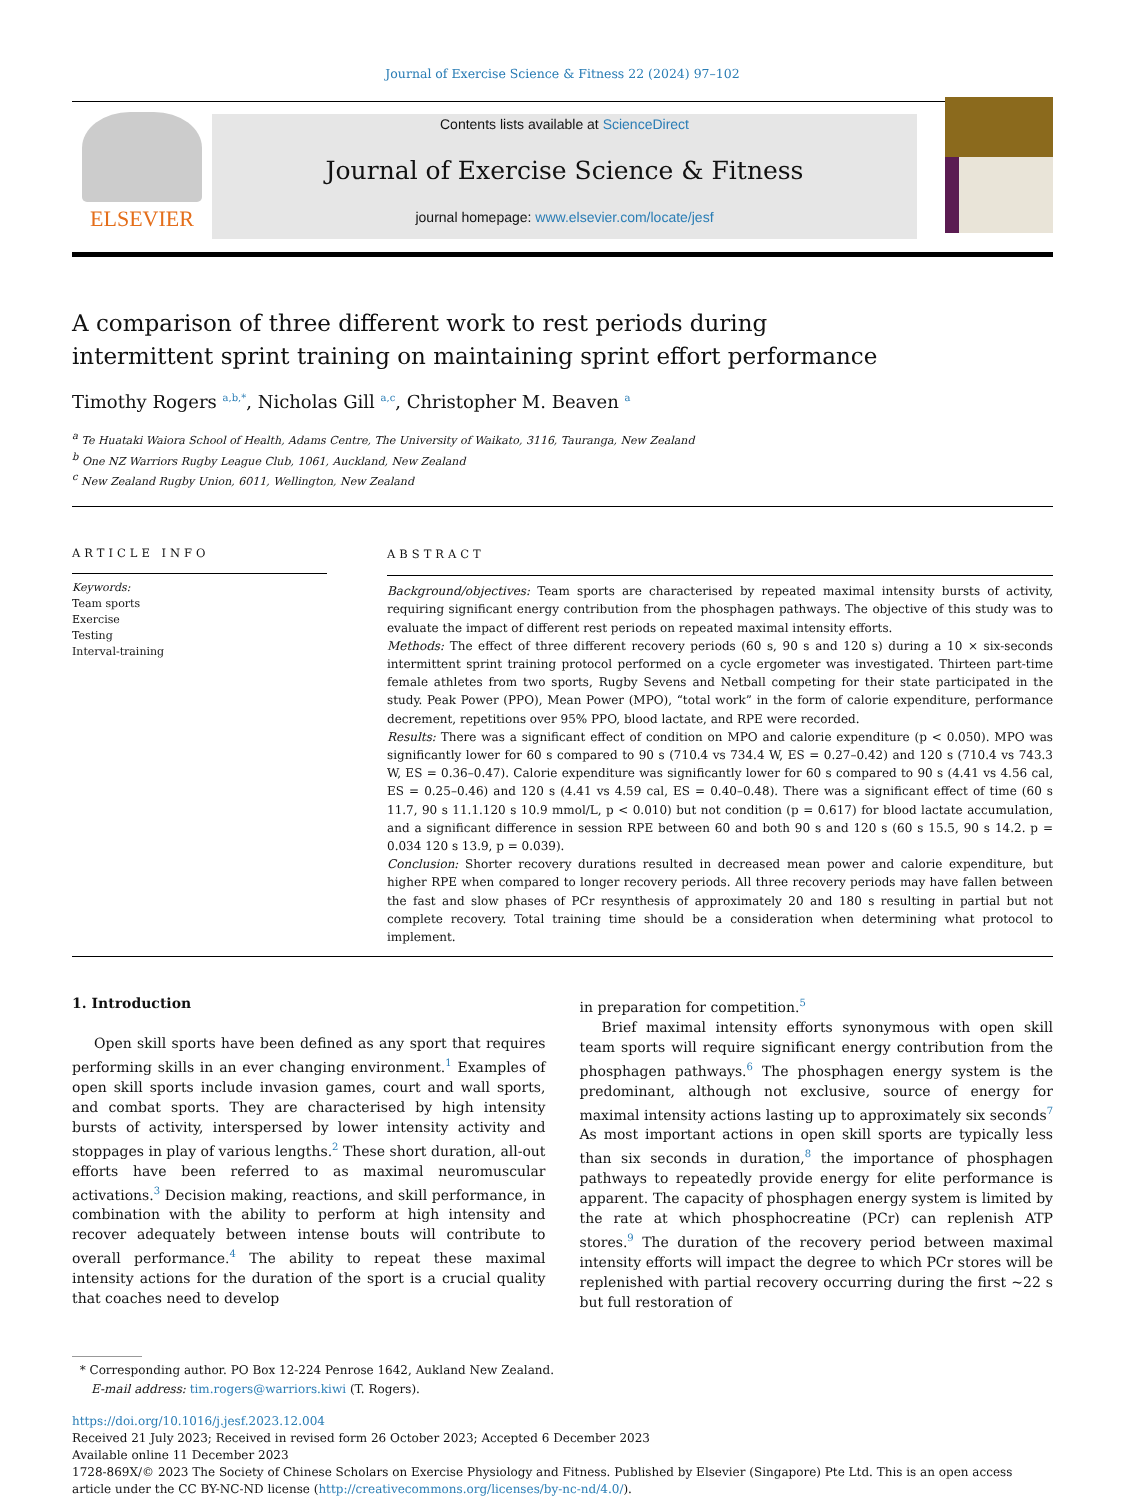Journal of Exercise Science & Fitness 22 (2024) 97–102
ELSEVIER
Contents lists available at ScienceDirect
Journal of Exercise Science & Fitness
journal homepage: www.elsevier.com/locate/jesf
A comparison of three different work to rest periods during intermittent sprint training on maintaining sprint effort performance
Timothy Rogers <sup>a,b,*</sup>, Nicholas Gill <sup>a,c</sup>, Christopher M. Beaven <sup>a</sup>
<sup>a</sup> Te Huataki Waiora School of Health, Adams Centre, The University of Waikato, 3116, Tauranga, New Zealand
<sup>b</sup> One NZ Warriors Rugby League Club, 1061, Auckland, New Zealand
<sup>c</sup> New Zealand Rugby Union, 6011, Wellington, New Zealand
ARTICLE INFO
Keywords:
Team sports
Exercise
Testing
Interval-training
ABSTRACT
Background/objectives: Team sports are characterised by repeated maximal intensity bursts of activity, requiring significant energy contribution from the phosphagen pathways. The objective of this study was to evaluate the impact of different rest periods on repeated maximal intensity efforts.
Methods: The effect of three different recovery periods (60 s, 90 s and 120 s) during a 10 × six-seconds intermittent sprint training protocol performed on a cycle ergometer was investigated. Thirteen part-time female athletes from two sports, Rugby Sevens and Netball competing for their state participated in the study. Peak Power (PPO), Mean Power (MPO), “total work” in the form of calorie expenditure, performance decrement, repetitions over 95% PPO, blood lactate, and RPE were recorded.
Results: There was a significant effect of condition on MPO and calorie expenditure (p < 0.050). MPO was significantly lower for 60 s compared to 90 s (710.4 vs 734.4 W, ES = 0.27–0.42) and 120 s (710.4 vs 743.3 W, ES = 0.36–0.47). Calorie expenditure was significantly lower for 60 s compared to 90 s (4.41 vs 4.56 cal, ES = 0.25–0.46) and 120 s (4.41 vs 4.59 cal, ES = 0.40–0.48). There was a significant effect of time (60 s 11.7, 90 s 11.1.120 s 10.9 mmol/L, p < 0.010) but not condition (p = 0.617) for blood lactate accumulation, and a significant difference in session RPE between 60 and both 90 s and 120 s (60 s 15.5, 90 s 14.2. p = 0.034 120 s 13.9, p = 0.039).
Conclusion: Shorter recovery durations resulted in decreased mean power and calorie expenditure, but higher RPE when compared to longer recovery periods. All three recovery periods may have fallen between the fast and slow phases of PCr resynthesis of approximately 20 and 180 s resulting in partial but not complete recovery. Total training time should be a consideration when determining what protocol to implement.
1. Introduction
Open skill sports have been defined as any sport that requires performing skills in an ever changing environment.<sup>1</sup> Examples of open skill sports include invasion games, court and wall sports, and combat sports. They are characterised by high intensity bursts of activity, interspersed by lower intensity activity and stoppages in play of various lengths.<sup>2</sup> These short duration, all-out efforts have been referred to as maximal neuromuscular activations.<sup>3</sup> Decision making, reactions, and skill performance, in combination with the ability to perform at high intensity and recover adequately between intense bouts will contribute to overall performance.<sup>4</sup> The ability to repeat these maximal intensity actions for the duration of the sport is a crucial quality that coaches need to develop
in preparation for competition.<sup>5</sup>
Brief maximal intensity efforts synonymous with open skill team sports will require significant energy contribution from the phosphagen pathways.<sup>6</sup> The phosphagen energy system is the predominant, although not exclusive, source of energy for maximal intensity actions lasting up to approximately six seconds<sup>7</sup> As most important actions in open skill sports are typically less than six seconds in duration,<sup>8</sup> the importance of phosphagen pathways to repeatedly provide energy for elite performance is apparent. The capacity of phosphagen energy system is limited by the rate at which phosphocreatine (PCr) can replenish ATP stores.<sup>9</sup> The duration of the recovery period between maximal intensity efforts will impact the degree to which PCr stores will be replenished with partial recovery occurring during the first ~22 s but full restoration of
* Corresponding author. PO Box 12-224 Penrose 1642, Aukland New Zealand.
E-mail address: tim.rogers@warriors.kiwi (T. Rogers).
https://doi.org/10.1016/j.jesf.2023.12.004
Received 21 July 2023; Received in revised form 26 October 2023; Accepted 6 December 2023
Available online 11 December 2023
1728-869X/© 2023 The Society of Chinese Scholars on Exercise Physiology and Fitness. Published by Elsevier (Singapore) Pte Ltd. This is an open access article under the CC BY-NC-ND license (http://creativecommons.org/licenses/by-nc-nd/4.0/).